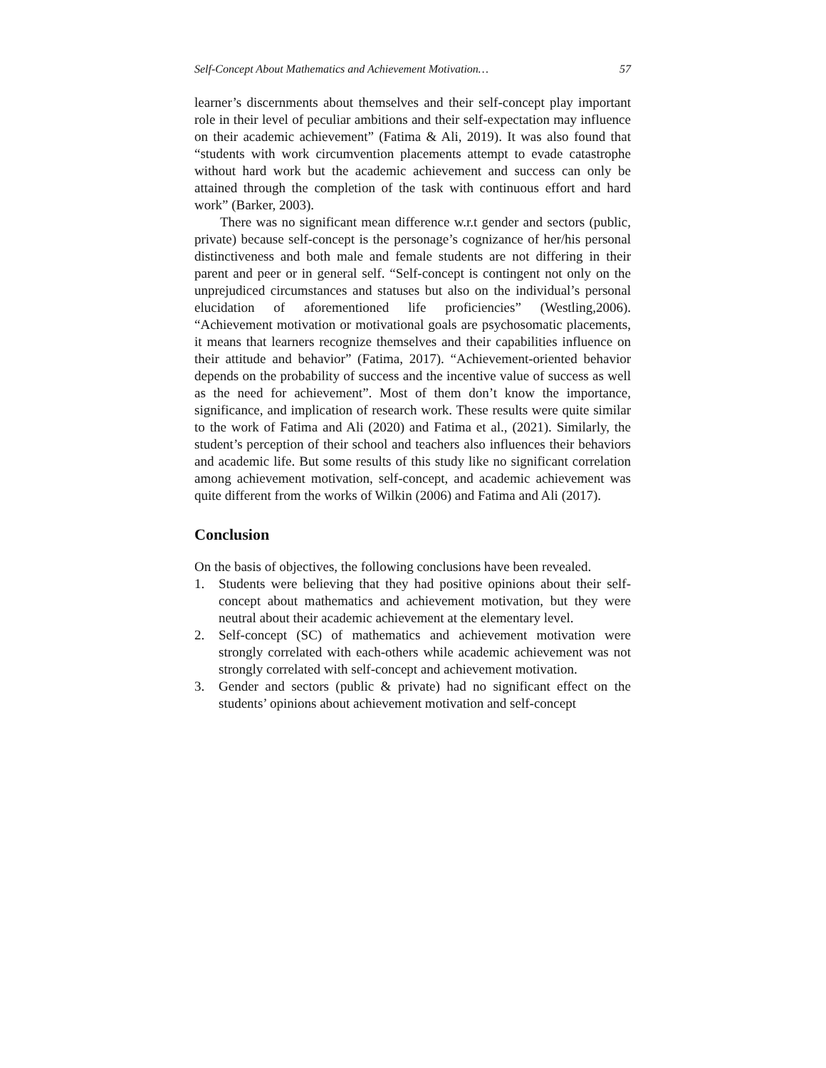Self-Concept About Mathematics and Achievement Motivation… 57
learner’s discernments about themselves and their self-concept play important role in their level of peculiar ambitions and their self-expectation may influence on their academic achievement” (Fatima & Ali, 2019). It was also found that “students with work circumvention placements attempt to evade catastrophe without hard work but the academic achievement and success can only be attained through the completion of the task with continuous effort and hard work” (Barker, 2003).
There was no significant mean difference w.r.t gender and sectors (public, private) because self-concept is the personage’s cognizance of her/his personal distinctiveness and both male and female students are not differing in their parent and peer or in general self. “Self-concept is contingent not only on the unprejudiced circumstances and statuses but also on the individual’s personal elucidation of aforementioned life proficiencies” (Westling,2006). “Achievement motivation or motivational goals are psychosomatic placements, it means that learners recognize themselves and their capabilities influence on their attitude and behavior” (Fatima, 2017). “Achievement-oriented behavior depends on the probability of success and the incentive value of success as well as the need for achievement”. Most of them don’t know the importance, significance, and implication of research work. These results were quite similar to the work of Fatima and Ali (2020) and Fatima et al., (2021). Similarly, the student’s perception of their school and teachers also influences their behaviors and academic life. But some results of this study like no significant correlation among achievement motivation, self-concept, and academic achievement was quite different from the works of Wilkin (2006) and Fatima and Ali (2017).
Conclusion
On the basis of objectives, the following conclusions have been revealed.
1. Students were believing that they had positive opinions about their self-concept about mathematics and achievement motivation, but they were neutral about their academic achievement at the elementary level.
2. Self-concept (SC) of mathematics and achievement motivation were strongly correlated with each-others while academic achievement was not strongly correlated with self-concept and achievement motivation.
3. Gender and sectors (public & private) had no significant effect on the students’ opinions about achievement motivation and self-concept